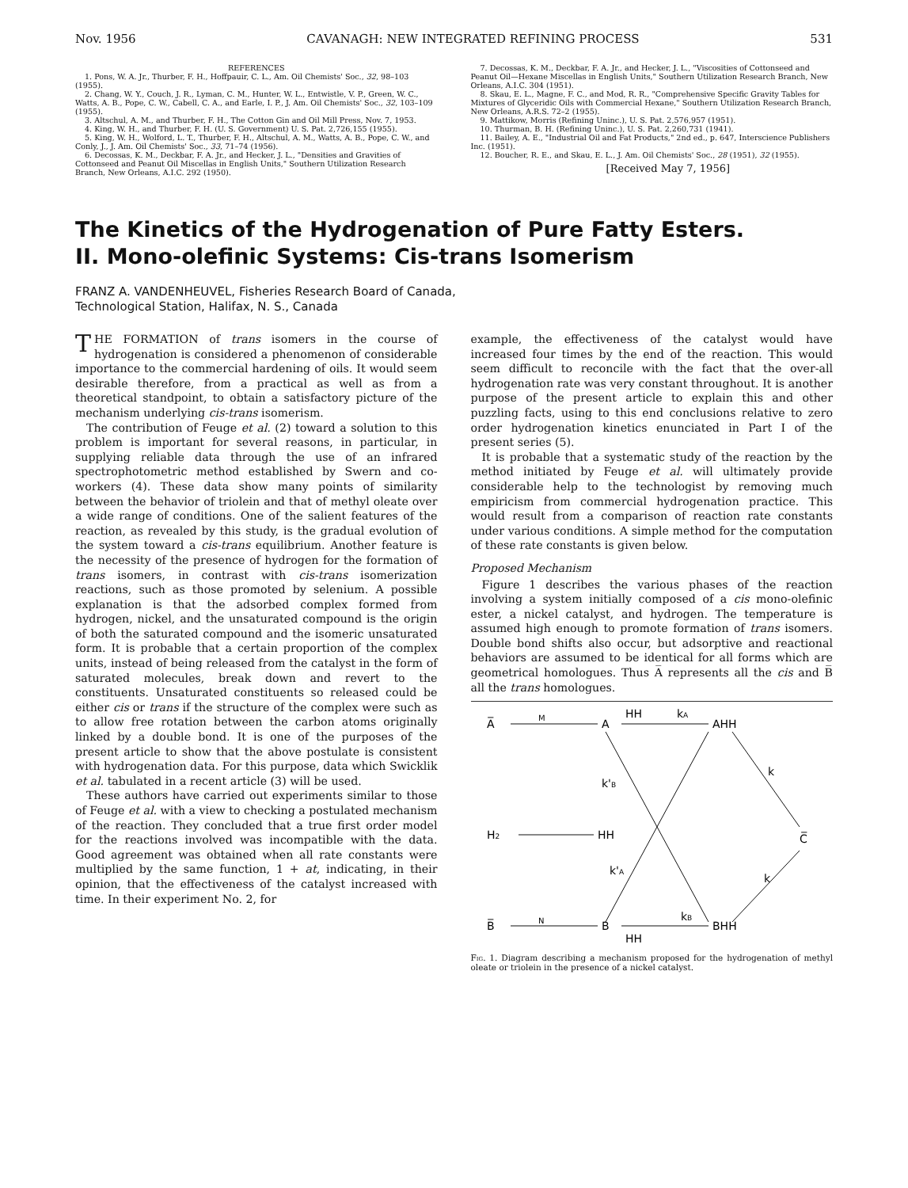Nov. 1956 CAVANAGH: NEW INTEGRATED REFINING PROCESS 531
REFERENCES
1. Pons, W. A. Jr., Thurber, F. H., Hoffpauir, C. L., Am. Oil Chemists' Soc., 32, 98–103 (1955).
2. Chang, W. Y., Couch, J. R., Lyman, C. M., Hunter, W. L., Entwistle, V. P., Green, W. C., Watts, A. B., Pope, C. W., Cabell, C. A., and Earle, I. P., J. Am. Oil Chemists' Soc., 32, 103–109 (1955).
3. Altschul, A. M., and Thurber, F. H., The Cotton Gin and Oil Mill Press, Nov. 7, 1953.
4. King, W. H., and Thurber, F. H. (U. S. Government) U. S. Pat. 2,726,155 (1955).
5. King, W. H., Wolford, L. T., Thurber, F. H., Altschul, A. M., Watts, A. B., Pope, C. W., and Conly, J., J. Am. Oil Chemists' Soc., 33, 71–74 (1956).
6. Decossas, K. M., Deckbar, F. A. Jr., and Hecker, J. L., "Densities and Gravities of Cottonseed and Peanut Oil Miscellas in English Units," Southern Utilization Research Branch, New Orleans, A.I.C. 292 (1950).
7. Decossas, K. M., Deckbar, F. A. Jr., and Hecker, J. L., "Viscosities of Cottonseed and Peanut Oil—Hexane Miscellas in English Units," Southern Utilization Research Branch, New Orleans, A.I.C. 304 (1951).
8. Skau, E. L., Magne, F. C., and Mod, R. R., "Comprehensive Specific Gravity Tables for Mixtures of Glyceridic Oils with Commercial Hexane," Southern Utilization Research Branch, New Orleans, A.R.S. 72–2 (1955).
9. Mattikow, Morris (Refining Uninc.), U. S. Pat. 2,576,957 (1951).
10. Thurman, B. H. (Refining Uninc.), U. S. Pat. 2,260,731 (1941).
11. Bailey, A. E., "Industrial Oil and Fat Products," 2nd ed., p. 647, Interscience Publishers Inc. (1951).
12. Boucher, R. E., and Skau, E. L., J. Am. Oil Chemists' Soc., 28 (1951), 32 (1955).
[Received May 7, 1956]
The Kinetics of the Hydrogenation of Pure Fatty Esters.
II. Mono-olefinic Systems: Cis-trans Isomerism
FRANZ A. VANDENHEUVEL, Fisheries Research Board of Canada,
Technological Station, Halifax, N. S., Canada
THE FORMATION of trans isomers in the course of hydrogenation is considered a phenomenon of considerable importance to the commercial hardening of oils. It would seem desirable therefore, from a practical as well as from a theoretical standpoint, to obtain a satisfactory picture of the mechanism underlying cis-trans isomerism.
The contribution of Feuge et al. (2) toward a solution to this problem is important for several reasons, in particular, in supplying reliable data through the use of an infrared spectrophotometric method established by Swern and co-workers (4). These data show many points of similarity between the behavior of triolein and that of methyl oleate over a wide range of conditions. One of the salient features of the reaction, as revealed by this study, is the gradual evolution of the system toward a cis-trans equilibrium. Another feature is the necessity of the presence of hydrogen for the formation of trans isomers, in contrast with cis-trans isomerization reactions, such as those promoted by selenium. A possible explanation is that the adsorbed complex formed from hydrogen, nickel, and the unsaturated compound is the origin of both the saturated compound and the isomeric unsaturated form. It is probable that a certain proportion of the complex units, instead of being released from the catalyst in the form of saturated molecules, break down and revert to the constituents. Unsaturated constituents so released could be either cis or trans if the structure of the complex were such as to allow free rotation between the carbon atoms originally linked by a double bond. It is one of the purposes of the present article to show that the above postulate is consistent with hydrogenation data. For this purpose, data which Swicklik et al. tabulated in a recent article (3) will be used.
These authors have carried out experiments similar to those of Feuge et al. with a view to checking a postulated mechanism of the reaction. They concluded that a true first order model for the reactions involved was incompatible with the data. Good agreement was obtained when all rate constants were multiplied by the same function, 1 + at, indicating, in their opinion, that the effectiveness of the catalyst increased with time. In their experiment No. 2, for
example, the effectiveness of the catalyst would have increased four times by the end of the reaction. This would seem difficult to reconcile with the fact that the over-all hydrogenation rate was very constant throughout. It is another purpose of the present article to explain this and other puzzling facts, using to this end conclusions relative to zero order hydrogenation kinetics enunciated in Part I of the present series (5).
It is probable that a systematic study of the reaction by the method initiated by Feuge et al. will ultimately provide considerable help to the technologist by removing much empiricism from commercial hydrogenation practice. This would result from a comparison of reaction rate constants under various conditions. A simple method for the computation of these rate constants is given below.
Proposed Mechanism
Figure 1 describes the various phases of the reaction involving a system initially composed of a cis mono-olefinic ester, a nickel catalyst, and hydrogen. The temperature is assumed high enough to promote formation of trans isomers. Double bond shifts also occur, but adsorptive and reactional behaviors are assumed to be identical for all forms which are geometrical homologues. Thus A̅ represents all the cis and B̅ all the trans homologues.
A̅
M
A
HH
kA
AHH
k'B
k
H2
HH
C̅
k'A
k
B̅
N
B
kB
BHH
HH
Fig. 1. Diagram describing a mechanism proposed for the hydrogenation of methyl oleate or triolein in the presence of a nickel catalyst.